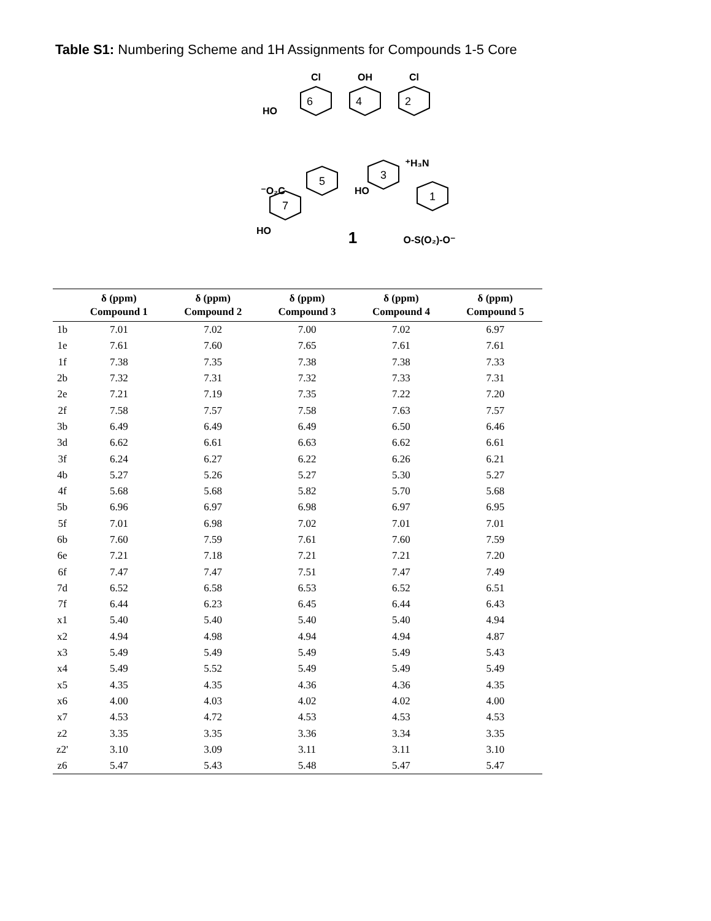Table S1: Numbering Scheme and 1H Assignments for Compounds 1-5 Core
6
4
2
5
3
7
1
Cl
OH
Cl
HO
⁻O₂C
HO
HO
⁺H₃N
1
O-S(O₂)-O⁻
| | δ (ppm) Compound 1 | δ (ppm) Compound 2 | δ (ppm) Compound 3 | δ (ppm) Compound 4 | δ (ppm) Compound 5 |
| --- | --- | --- | --- | --- | --- |
| 1b | 7.01 | 7.02 | 7.00 | 7.02 | 6.97 |
| 1e | 7.61 | 7.60 | 7.65 | 7.61 | 7.61 |
| 1f | 7.38 | 7.35 | 7.38 | 7.38 | 7.33 |
| 2b | 7.32 | 7.31 | 7.32 | 7.33 | 7.31 |
| 2e | 7.21 | 7.19 | 7.35 | 7.22 | 7.20 |
| 2f | 7.58 | 7.57 | 7.58 | 7.63 | 7.57 |
| 3b | 6.49 | 6.49 | 6.49 | 6.50 | 6.46 |
| 3d | 6.62 | 6.61 | 6.63 | 6.62 | 6.61 |
| 3f | 6.24 | 6.27 | 6.22 | 6.26 | 6.21 |
| 4b | 5.27 | 5.26 | 5.27 | 5.30 | 5.27 |
| 4f | 5.68 | 5.68 | 5.82 | 5.70 | 5.68 |
| 5b | 6.96 | 6.97 | 6.98 | 6.97 | 6.95 |
| 5f | 7.01 | 6.98 | 7.02 | 7.01 | 7.01 |
| 6b | 7.60 | 7.59 | 7.61 | 7.60 | 7.59 |
| 6e | 7.21 | 7.18 | 7.21 | 7.21 | 7.20 |
| 6f | 7.47 | 7.47 | 7.51 | 7.47 | 7.49 |
| 7d | 6.52 | 6.58 | 6.53 | 6.52 | 6.51 |
| 7f | 6.44 | 6.23 | 6.45 | 6.44 | 6.43 |
| x1 | 5.40 | 5.40 | 5.40 | 5.40 | 4.94 |
| x2 | 4.94 | 4.98 | 4.94 | 4.94 | 4.87 |
| x3 | 5.49 | 5.49 | 5.49 | 5.49 | 5.43 |
| x4 | 5.49 | 5.52 | 5.49 | 5.49 | 5.49 |
| x5 | 4.35 | 4.35 | 4.36 | 4.36 | 4.35 |
| x6 | 4.00 | 4.03 | 4.02 | 4.02 | 4.00 |
| x7 | 4.53 | 4.72 | 4.53 | 4.53 | 4.53 |
| z2 | 3.35 | 3.35 | 3.36 | 3.34 | 3.35 |
| z2' | 3.10 | 3.09 | 3.11 | 3.11 | 3.10 |
| z6 | 5.47 | 5.43 | 5.48 | 5.47 | 5.47 |